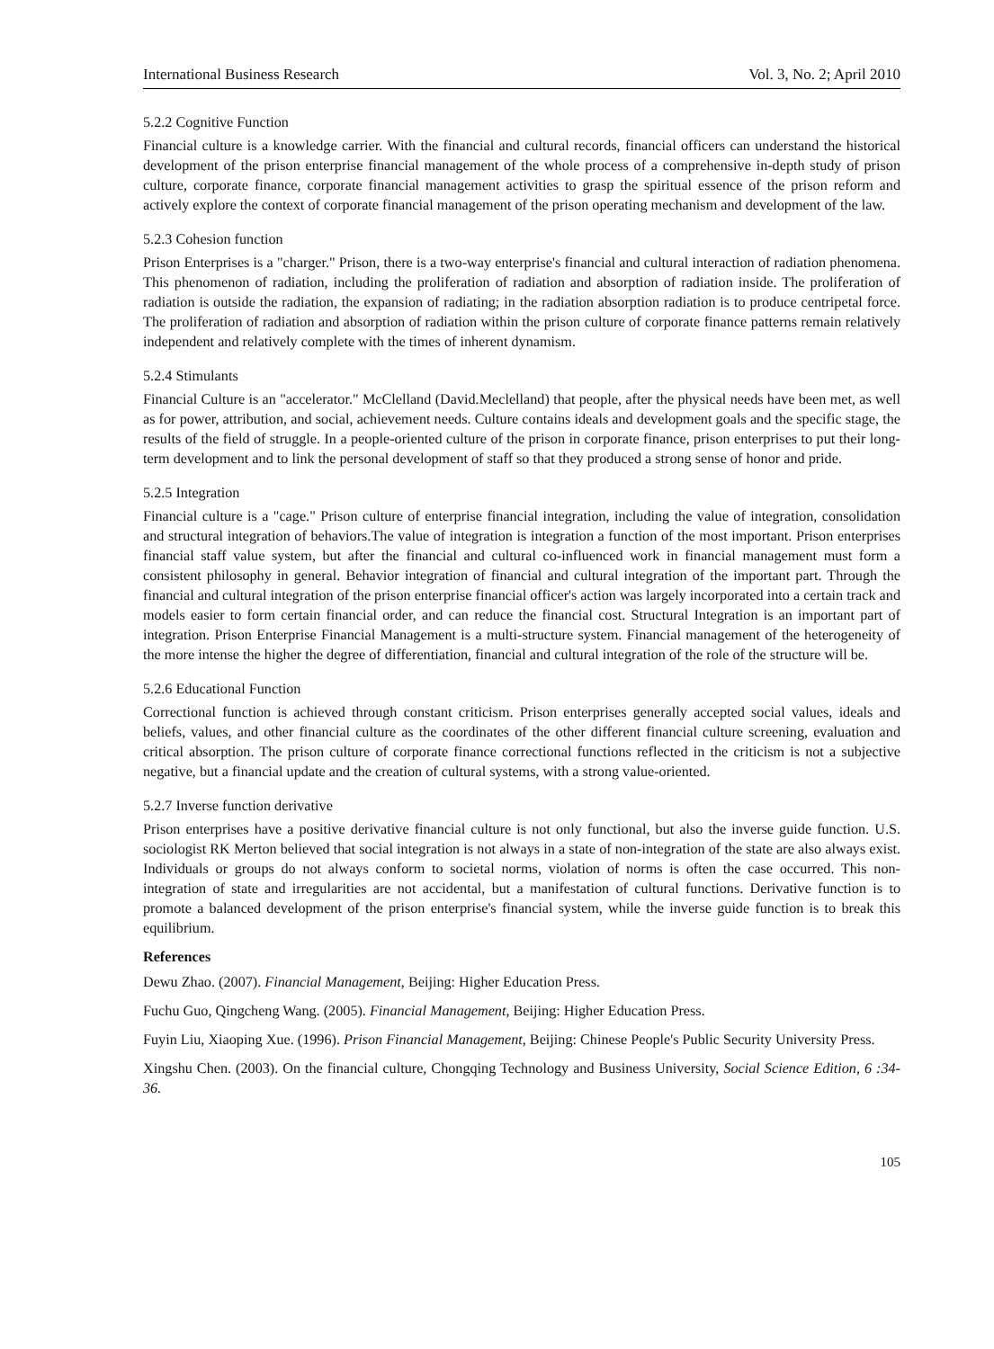International Business Research Vol. 3, No. 2; April 2010
5.2.2 Cognitive Function
Financial culture is a knowledge carrier. With the financial and cultural records, financial officers can understand the historical development of the prison enterprise financial management of the whole process of a comprehensive in-depth study of prison culture, corporate finance, corporate financial management activities to grasp the spiritual essence of the prison reform and actively explore the context of corporate financial management of the prison operating mechanism and development of the law.
5.2.3 Cohesion function
Prison Enterprises is a "charger." Prison, there is a two-way enterprise's financial and cultural interaction of radiation phenomena. This phenomenon of radiation, including the proliferation of radiation and absorption of radiation inside. The proliferation of radiation is outside the radiation, the expansion of radiating; in the radiation absorption radiation is to produce centripetal force. The proliferation of radiation and absorption of radiation within the prison culture of corporate finance patterns remain relatively independent and relatively complete with the times of inherent dynamism.
5.2.4 Stimulants
Financial Culture is an "accelerator." McClelland (David.Meclelland) that people, after the physical needs have been met, as well as for power, attribution, and social, achievement needs. Culture contains ideals and development goals and the specific stage, the results of the field of struggle. In a people-oriented culture of the prison in corporate finance, prison enterprises to put their long-term development and to link the personal development of staff so that they produced a strong sense of honor and pride.
5.2.5 Integration
Financial culture is a "cage." Prison culture of enterprise financial integration, including the value of integration, consolidation and structural integration of behaviors.The value of integration is integration a function of the most important. Prison enterprises financial staff value system, but after the financial and cultural co-influenced work in financial management must form a consistent philosophy in general. Behavior integration of financial and cultural integration of the important part. Through the financial and cultural integration of the prison enterprise financial officer's action was largely incorporated into a certain track and models easier to form certain financial order, and can reduce the financial cost. Structural Integration is an important part of integration. Prison Enterprise Financial Management is a multi-structure system. Financial management of the heterogeneity of the more intense the higher the degree of differentiation, financial and cultural integration of the role of the structure will be.
5.2.6 Educational Function
Correctional function is achieved through constant criticism. Prison enterprises generally accepted social values, ideals and beliefs, values, and other financial culture as the coordinates of the other different financial culture screening, evaluation and critical absorption. The prison culture of corporate finance correctional functions reflected in the criticism is not a subjective negative, but a financial update and the creation of cultural systems, with a strong value-oriented.
5.2.7 Inverse function derivative
Prison enterprises have a positive derivative financial culture is not only functional, but also the inverse guide function. U.S. sociologist RK Merton believed that social integration is not always in a state of non-integration of the state are also always exist. Individuals or groups do not always conform to societal norms, violation of norms is often the case occurred. This non-integration of state and irregularities are not accidental, but a manifestation of cultural functions. Derivative function is to promote a balanced development of the prison enterprise's financial system, while the inverse guide function is to break this equilibrium.
References
Dewu Zhao. (2007). Financial Management, Beijing: Higher Education Press.
Fuchu Guo, Qingcheng Wang. (2005). Financial Management, Beijing: Higher Education Press.
Fuyin Liu, Xiaoping Xue. (1996). Prison Financial Management, Beijing: Chinese People's Public Security University Press.
Xingshu Chen. (2003). On the financial culture, Chongqing Technology and Business University, Social Science Edition, 6 :34-36.
105